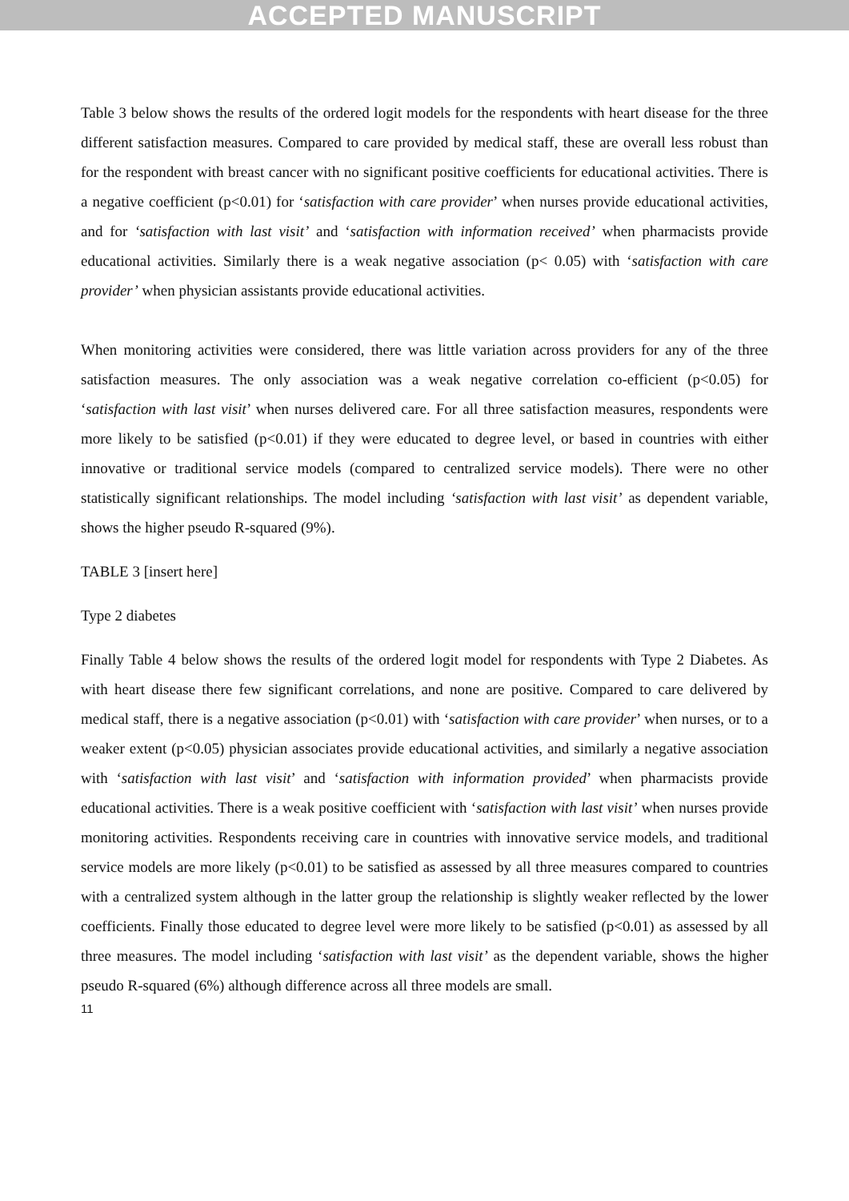ACCEPTED MANUSCRIPT
Table 3 below shows the results of the ordered logit models for the respondents with heart disease for the three different satisfaction measures. Compared to care provided by medical staff, these are overall less robust than for the respondent with breast cancer with no significant positive coefficients for educational activities. There is a negative coefficient (p<0.01) for ‘satisfaction with care provider’ when nurses provide educational activities, and for ‘satisfaction with last visit’ and ‘satisfaction with information received’ when pharmacists provide educational activities. Similarly there is a weak negative association (p< 0.05) with ‘satisfaction with care provider’ when physician assistants provide educational activities.
When monitoring activities were considered, there was little variation across providers for any of the three satisfaction measures. The only association was a weak negative correlation co-efficient (p<0.05) for ‘satisfaction with last visit’ when nurses delivered care. For all three satisfaction measures, respondents were more likely to be satisfied (p<0.01) if they were educated to degree level, or based in countries with either innovative or traditional service models (compared to centralized service models). There were no other statistically significant relationships. The model including ‘satisfaction with last visit’ as dependent variable, shows the higher pseudo R-squared (9%).
TABLE 3 [insert here]
Type 2 diabetes
Finally Table 4 below shows the results of the ordered logit model for respondents with Type 2 Diabetes. As with heart disease there few significant correlations, and none are positive. Compared to care delivered by medical staff, there is a negative association (p<0.01) with ‘satisfaction with care provider’ when nurses, or to a weaker extent (p<0.05) physician associates provide educational activities, and similarly a negative association with ‘satisfaction with last visit’ and ‘satisfaction with information provided’ when pharmacists provide educational activities. There is a weak positive coefficient with ‘satisfaction with last visit’ when nurses provide monitoring activities. Respondents receiving care in countries with innovative service models, and traditional service models are more likely (p<0.01) to be satisfied as assessed by all three measures compared to countries with a centralized system although in the latter group the relationship is slightly weaker reflected by the lower coefficients. Finally those educated to degree level were more likely to be satisfied (p<0.01) as assessed by all three measures. The model including ‘satisfaction with last visit’ as the dependent variable, shows the higher pseudo R-squared (6%) although difference across all three models are small.
11